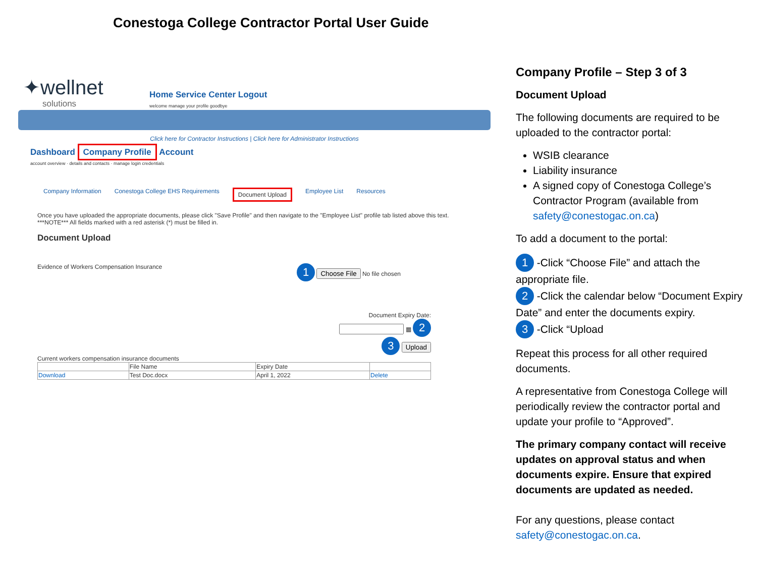Conestoga College Contractor Portal User Guide
✦wellnet
solutions
Home Service Center Logout
welcome manage your profile goodbye
Click here for Contractor Instructions | Click here for Administrator Instructions
Dashboard Company Profile Account
account overview · details and contacts · manage login credentials
Company Information Conestoga College EHS Requirements Document Upload Employee List Resources
Once you have uploaded the appropriate documents, please click "Save Profile" and then navigate to the "Employee List" profile tab listed above this text.
***NOTE*** All fields marked with a red asterisk (*) must be filled in.
Document Upload
Evidence of Workers Compensation Insurance 1 Choose File No file chosen
Document Expiry Date:
▦ 2
3 Upload
Current workers compensation insurance documents
| | File Name | Expiry Date | |
| --- | --- | --- | --- |
| Download | Test Doc.docx | April 1, 2022 | Delete |
Company Profile – Step 3 of 3
Document Upload
The following documents are required to be uploaded to the contractor portal:
WSIB clearance
Liability insurance
A signed copy of Conestoga College’s Contractor Program (available from safety@conestogac.on.ca)
To add a document to the portal:
1 -Click “Choose File” and attach the appropriate file.
2 -Click the calendar below “Document Expiry Date” and enter the documents expiry.
3 -Click “Upload
Repeat this process for all other required documents.
A representative from Conestoga College will periodically review the contractor portal and update your profile to “Approved”.
The primary company contact will receive updates on approval status and when documents expire. Ensure that expired documents are updated as needed.
For any questions, please contact safety@conestogac.on.ca.